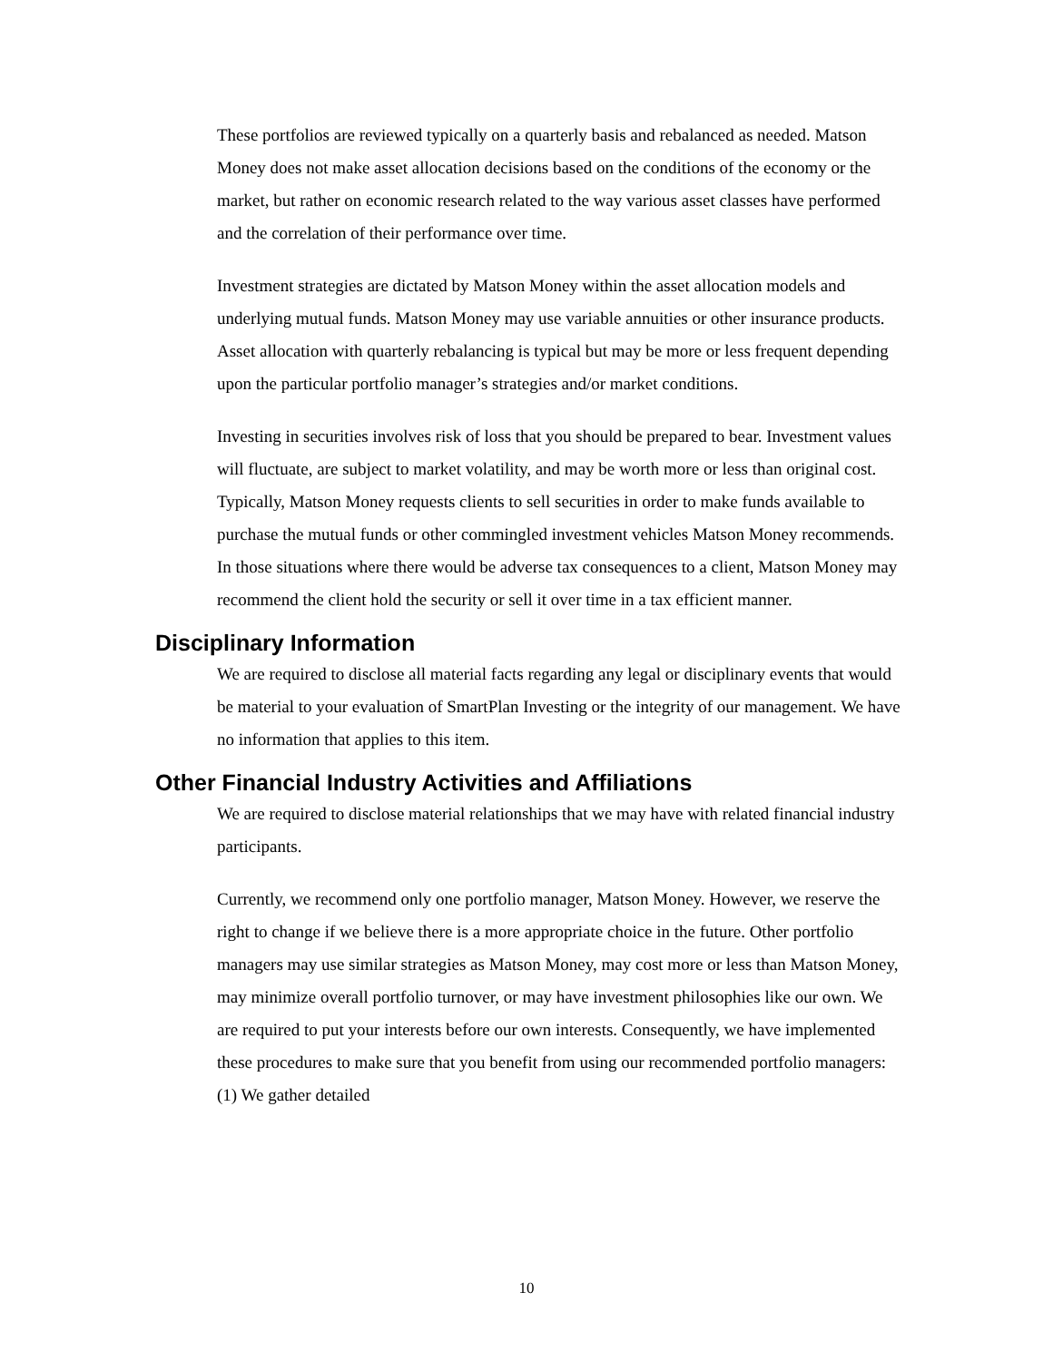These portfolios are reviewed typically on a quarterly basis and rebalanced as needed. Matson Money does not make asset allocation decisions based on the conditions of the economy or the market, but rather on economic research related to the way various asset classes have performed and the correlation of their performance over time.
Investment strategies are dictated by Matson Money within the asset allocation models and underlying mutual funds. Matson Money may use variable annuities or other insurance products. Asset allocation with quarterly rebalancing is typical but may be more or less frequent depending upon the particular portfolio manager’s strategies and/or market conditions.
Investing in securities involves risk of loss that you should be prepared to bear. Investment values will fluctuate, are subject to market volatility, and may be worth more or less than original cost. Typically, Matson Money requests clients to sell securities in order to make funds available to purchase the mutual funds or other commingled investment vehicles Matson Money recommends. In those situations where there would be adverse tax consequences to a client, Matson Money may recommend the client hold the security or sell it over time in a tax efficient manner.
Disciplinary Information
We are required to disclose all material facts regarding any legal or disciplinary events that would be material to your evaluation of SmartPlan Investing or the integrity of our management. We have no information that applies to this item.
Other Financial Industry Activities and Affiliations
We are required to disclose material relationships that we may have with related financial industry participants.
Currently, we recommend only one portfolio manager, Matson Money. However, we reserve the right to change if we believe there is a more appropriate choice in the future. Other portfolio managers may use similar strategies as Matson Money, may cost more or less than Matson Money, may minimize overall portfolio turnover, or may have investment philosophies like our own. We are required to put your interests before our own interests. Consequently, we have implemented these procedures to make sure that you benefit from using our recommended portfolio managers: (1) We gather detailed
10